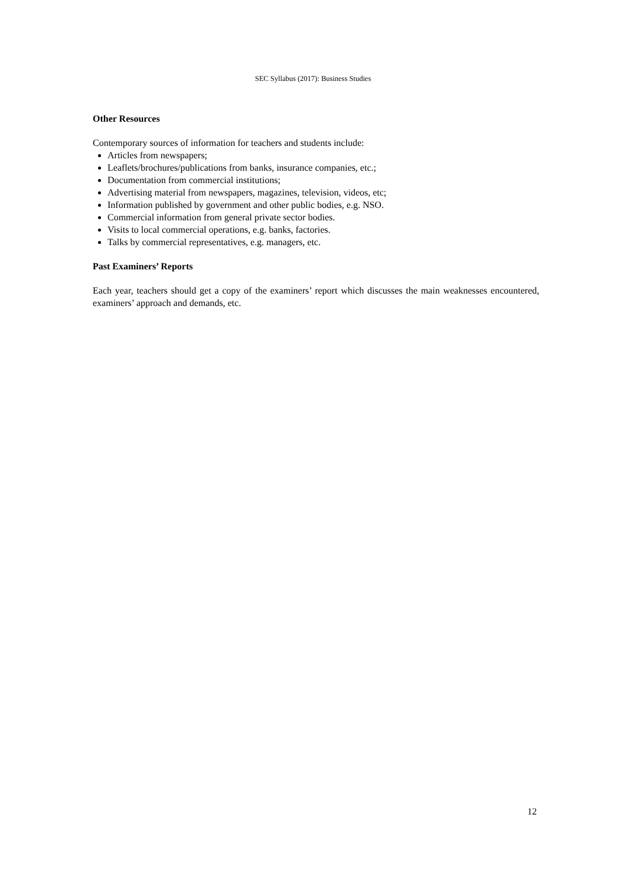SEC Syllabus (2017): Business Studies
Other Resources
Contemporary sources of information for teachers and students include:
Articles from newspapers;
Leaflets/brochures/publications from banks, insurance companies, etc.;
Documentation from commercial institutions;
Advertising material from newspapers, magazines, television, videos, etc;
Information published by government and other public bodies, e.g. NSO.
Commercial information from general private sector bodies.
Visits to local commercial operations, e.g. banks, factories.
Talks by commercial representatives, e.g. managers, etc.
Past Examiners’ Reports
Each year, teachers should get a copy of the examiners’ report which discusses the main weaknesses encountered, examiners’ approach and demands, etc.
12